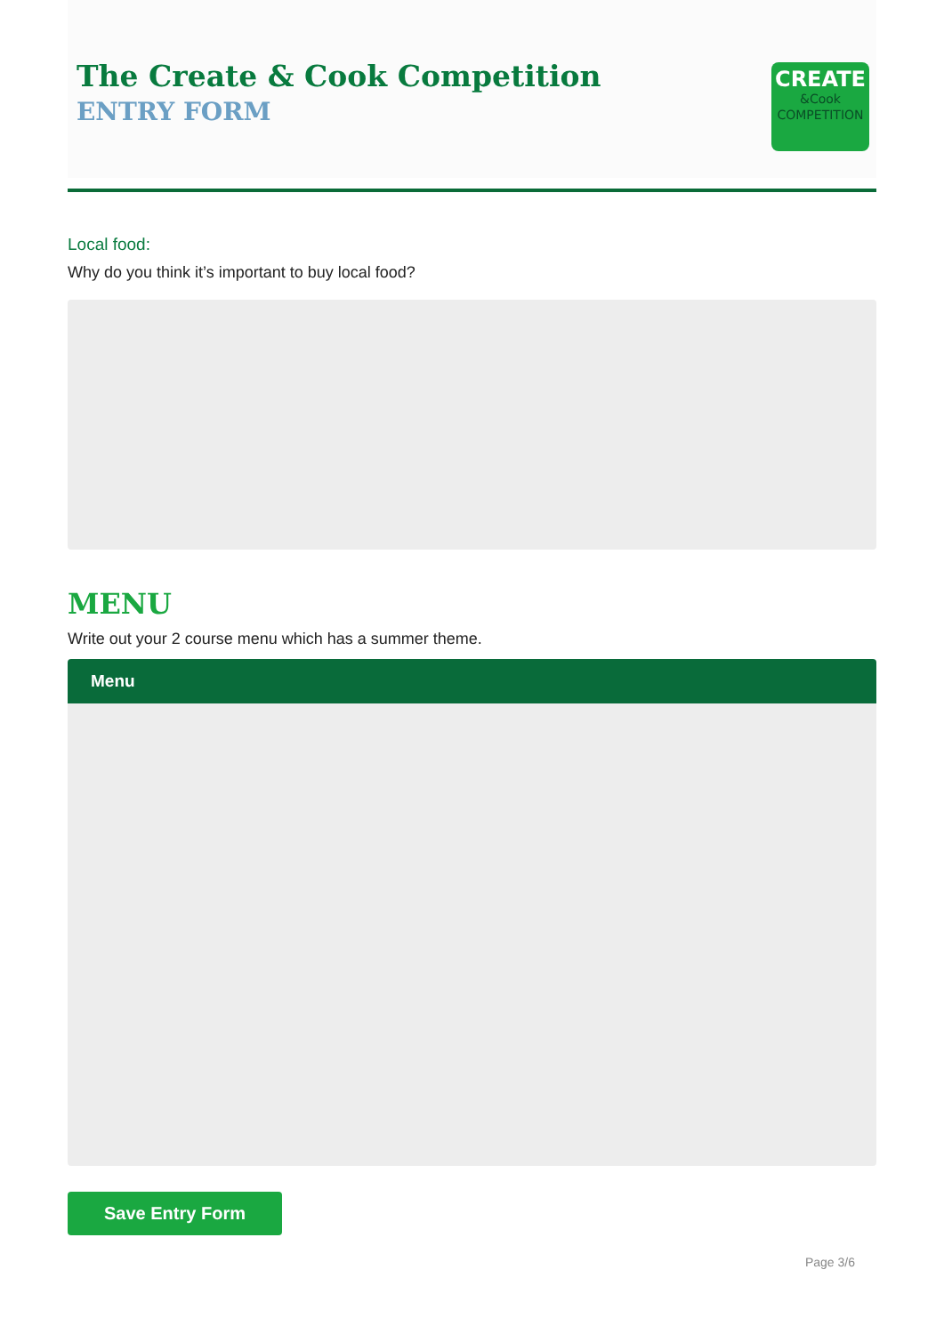The Create & Cook Competition
ENTRY FORM
CREATE
&Cook
COMPETITION
Local food:
Why do you think it’s important to buy local food?
MENU
Write out your 2 course menu which has a summer theme.
Menu
Save Entry Form
Page 3/6